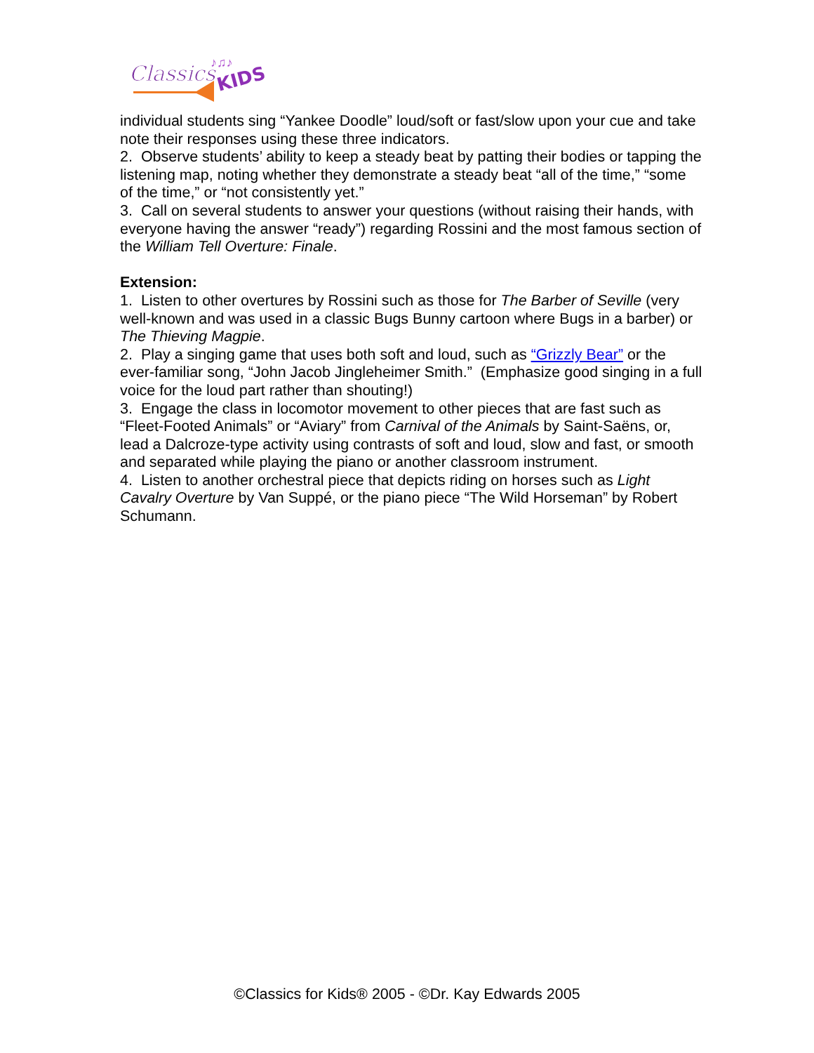Classics
KIDS
♪♫♪
individual students sing “Yankee Doodle” loud/soft or fast/slow upon your cue and take note their responses using these three indicators.
2. Observe students’ ability to keep a steady beat by patting their bodies or tapping the listening map, noting whether they demonstrate a steady beat “all of the time,” “some of the time,” or “not consistently yet.”
3. Call on several students to answer your questions (without raising their hands, with everyone having the answer “ready”) regarding Rossini and the most famous section of the William Tell Overture: Finale.
Extension:
1. Listen to other overtures by Rossini such as those for The Barber of Seville (very well-known and was used in a classic Bugs Bunny cartoon where Bugs in a barber) or The Thieving Magpie.
2. Play a singing game that uses both soft and loud, such as “Grizzly Bear” or the ever-familiar song, “John Jacob Jingleheimer Smith.” (Emphasize good singing in a full voice for the loud part rather than shouting!)
3. Engage the class in locomotor movement to other pieces that are fast such as “Fleet-Footed Animals” or “Aviary” from Carnival of the Animals by Saint-Saëns, or, lead a Dalcroze-type activity using contrasts of soft and loud, slow and fast, or smooth and separated while playing the piano or another classroom instrument.
4. Listen to another orchestral piece that depicts riding on horses such as Light Cavalry Overture by Van Suppé, or the piano piece “The Wild Horseman” by Robert Schumann.
©Classics for Kids® 2005 - ©Dr. Kay Edwards 2005